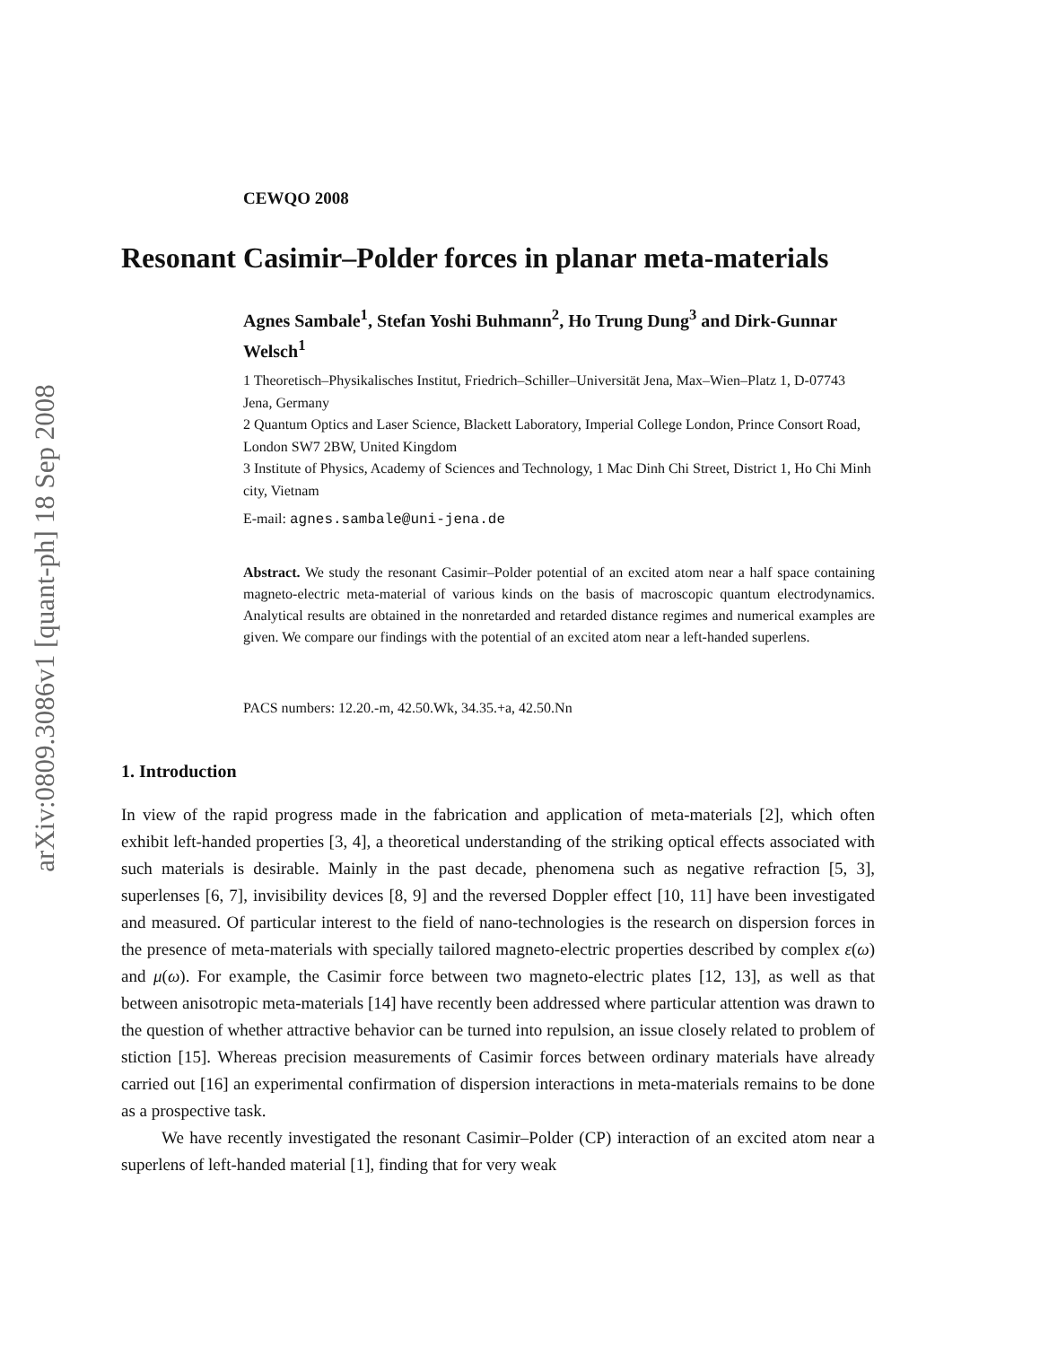arXiv:0809.3086v1 [quant-ph] 18 Sep 2008
CEWQO 2008
Resonant Casimir–Polder forces in planar meta-materials
Agnes Sambale<sup>1</sup>, Stefan Yoshi Buhmann<sup>2</sup>, Ho Trung Dung<sup>3</sup> and Dirk-Gunnar Welsch<sup>1</sup>
1 Theoretisch–Physikalisches Institut, Friedrich–Schiller–Universität Jena, Max–Wien–Platz 1, D-07743 Jena, Germany
2 Quantum Optics and Laser Science, Blackett Laboratory, Imperial College London, Prince Consort Road, London SW7 2BW, United Kingdom
3 Institute of Physics, Academy of Sciences and Technology, 1 Mac Dinh Chi Street, District 1, Ho Chi Minh city, Vietnam
E-mail: agnes.sambale@uni-jena.de
Abstract. We study the resonant Casimir–Polder potential of an excited atom near a half space containing magneto-electric meta-material of various kinds on the basis of macroscopic quantum electrodynamics. Analytical results are obtained in the nonretarded and retarded distance regimes and numerical examples are given. We compare our findings with the potential of an excited atom near a left-handed superlens.
PACS numbers: 12.20.-m, 42.50.Wk, 34.35.+a, 42.50.Nn
1. Introduction
In view of the rapid progress made in the fabrication and application of meta-materials [2], which often exhibit left-handed properties [3, 4], a theoretical understanding of the striking optical effects associated with such materials is desirable. Mainly in the past decade, phenomena such as negative refraction [5, 3], superlenses [6, 7], invisibility devices [8, 9] and the reversed Doppler effect [10, 11] have been investigated and measured. Of particular interest to the field of nano-technologies is the research on dispersion forces in the presence of meta-materials with specially tailored magneto-electric properties described by complex ε(ω) and μ(ω). For example, the Casimir force between two magneto-electric plates [12, 13], as well as that between anisotropic meta-materials [14] have recently been addressed where particular attention was drawn to the question of whether attractive behavior can be turned into repulsion, an issue closely related to problem of stiction [15]. Whereas precision measurements of Casimir forces between ordinary materials have already carried out [16] an experimental confirmation of dispersion interactions in meta-materials remains to be done as a prospective task.
We have recently investigated the resonant Casimir–Polder (CP) interaction of an excited atom near a superlens of left-handed material [1], finding that for very weak